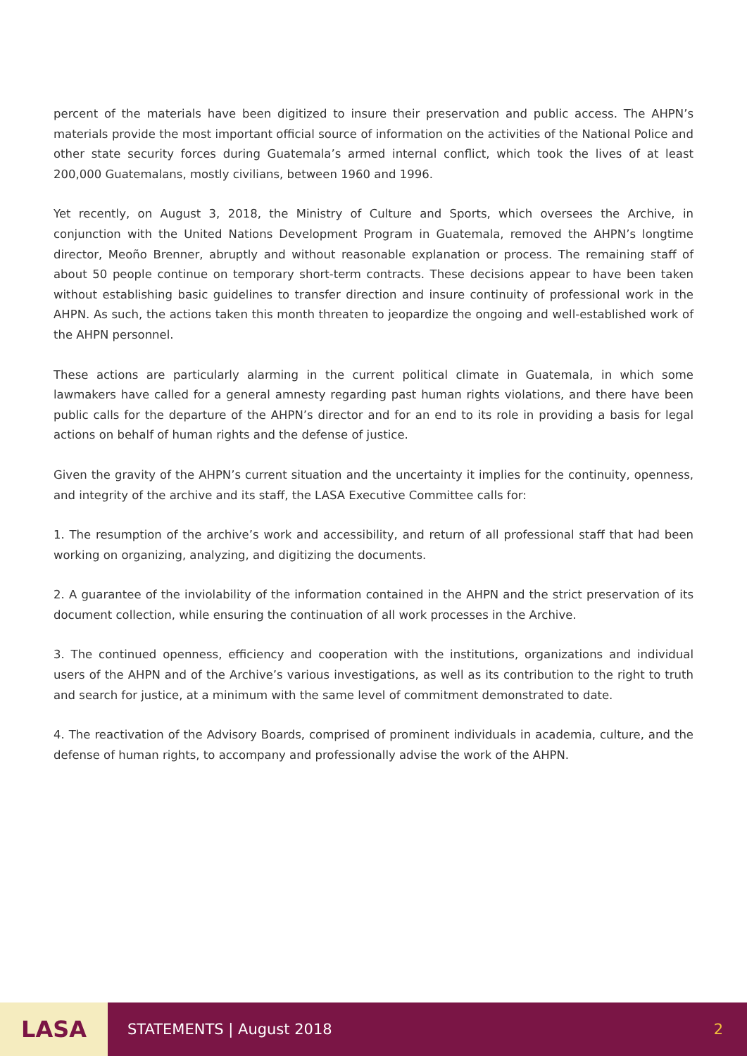percent of the materials have been digitized to insure their preservation and public access. The AHPN’s materials provide the most important official source of information on the activities of the National Police and other state security forces during Guatemala’s armed internal conflict, which took the lives of at least 200,000 Guatemalans, mostly civilians, between 1960 and 1996.
Yet recently, on August 3, 2018, the Ministry of Culture and Sports, which oversees the Archive, in conjunction with the United Nations Development Program in Guatemala, removed the AHPN’s longtime director, Meoño Brenner, abruptly and without reasonable explanation or process. The remaining staff of about 50 people continue on temporary short-term contracts. These decisions appear to have been taken without establishing basic guidelines to transfer direction and insure continuity of professional work in the AHPN. As such, the actions taken this month threaten to jeopardize the ongoing and well-established work of the AHPN personnel.
These actions are particularly alarming in the current political climate in Guatemala, in which some lawmakers have called for a general amnesty regarding past human rights violations, and there have been public calls for the departure of the AHPN’s director and for an end to its role in providing a basis for legal actions on behalf of human rights and the defense of justice.
Given the gravity of the AHPN’s current situation and the uncertainty it implies for the continuity, openness, and integrity of the archive and its staff, the LASA Executive Committee calls for:
1. The resumption of the archive’s work and accessibility, and return of all professional staff that had been working on organizing, analyzing, and digitizing the documents.
2. A guarantee of the inviolability of the information contained in the AHPN and the strict preservation of its document collection, while ensuring the continuation of all work processes in the Archive.
3. The continued openness, efficiency and cooperation with the institutions, organizations and individual users of the AHPN and of the Archive’s various investigations, as well as its contribution to the right to truth and search for justice, at a minimum with the same level of commitment demonstrated to date.
4. The reactivation of the Advisory Boards, comprised of prominent individuals in academia, culture, and the defense of human rights, to accompany and professionally advise the work of the AHPN.
LASA
STATEMENTS | August 2018 2